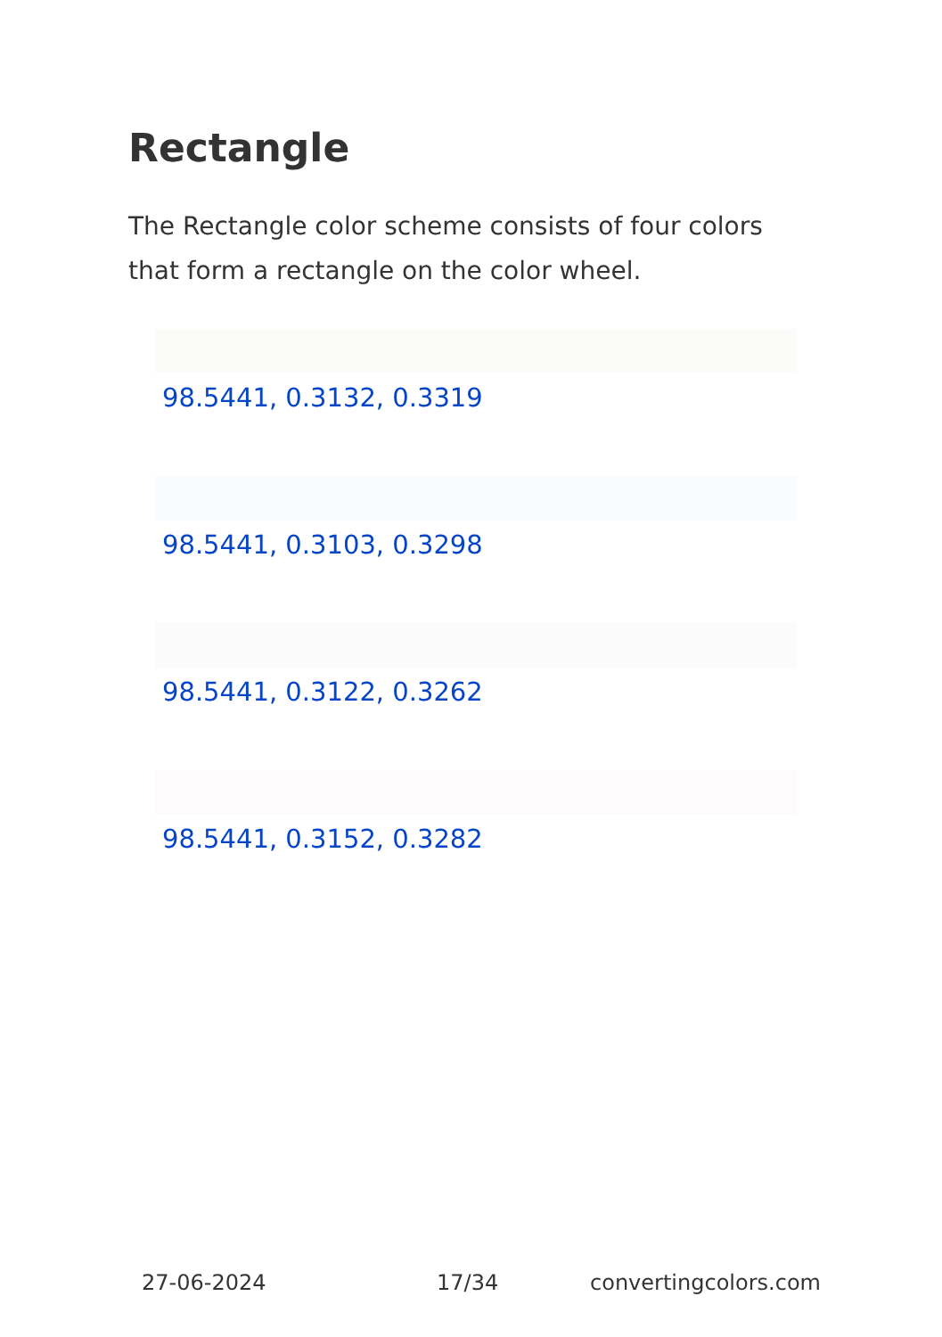Rectangle
The Rectangle color scheme consists of four colors that form a rectangle on the color wheel.
98.5441, 0.3132, 0.3319
98.5441, 0.3103, 0.3298
98.5441, 0.3122, 0.3262
98.5441, 0.3152, 0.3282
27-06-2024 17/34 convertingcolors.com